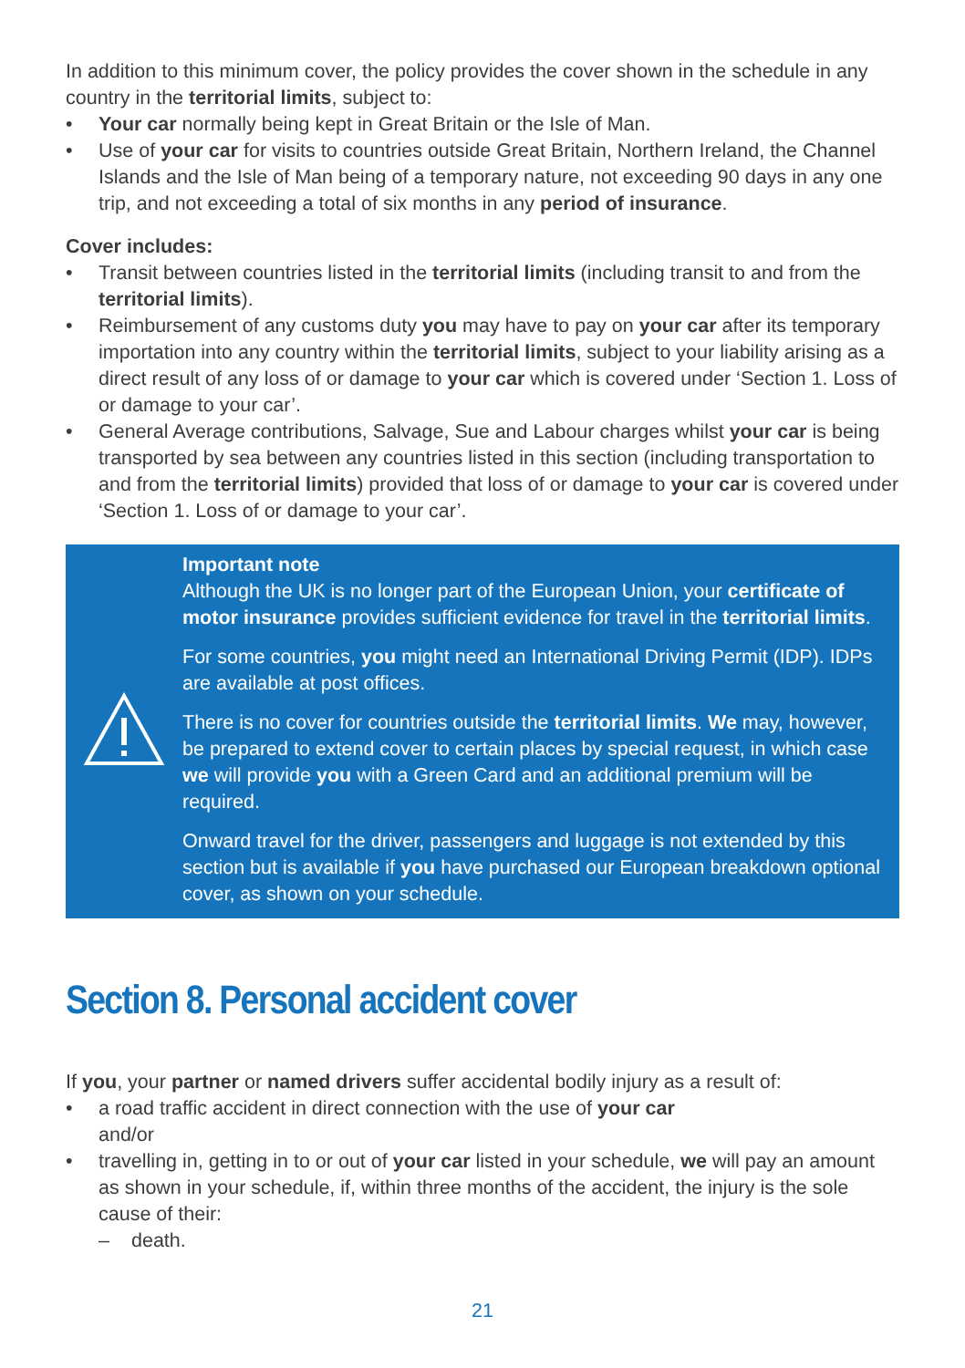In addition to this minimum cover, the policy provides the cover shown in the schedule in any country in the territorial limits, subject to:
• Your car normally being kept in Great Britain or the Isle of Man.
• Use of your car for visits to countries outside Great Britain, Northern Ireland, the Channel Islands and the Isle of Man being of a temporary nature, not exceeding 90 days in any one trip, and not exceeding a total of six months in any period of insurance.
Cover includes:
• Transit between countries listed in the territorial limits (including transit to and from the territorial limits).
• Reimbursement of any customs duty you may have to pay on your car after its temporary importation into any country within the territorial limits, subject to your liability arising as a direct result of any loss of or damage to your car which is covered under ‘Section 1. Loss of or damage to your car’.
• General Average contributions, Salvage, Sue and Labour charges whilst your car is being transported by sea between any countries listed in this section (including transportation to and from the territorial limits) provided that loss of or damage to your car is covered under ‘Section 1. Loss of or damage to your car’.
Important note
Although the UK is no longer part of the European Union, your certificate of motor insurance provides sufficient evidence for travel in the territorial limits.
For some countries, you might need an International Driving Permit (IDP). IDPs are available at post offices.
There is no cover for countries outside the territorial limits. We may, however, be prepared to extend cover to certain places by special request, in which case we will provide you with a Green Card and an additional premium will be required.
Onward travel for the driver, passengers and luggage is not extended by this section but is available if you have purchased our European breakdown optional cover, as shown on your schedule.
Section 8. Personal accident cover
If you, your partner or named drivers suffer accidental bodily injury as a result of:
• a road traffic accident in direct connection with the use of your car
and/or
• travelling in, getting in to or out of your car listed in your schedule, we will pay an amount as shown in your schedule, if, within three months of the accident, the injury is the sole cause of their:
– death.
21